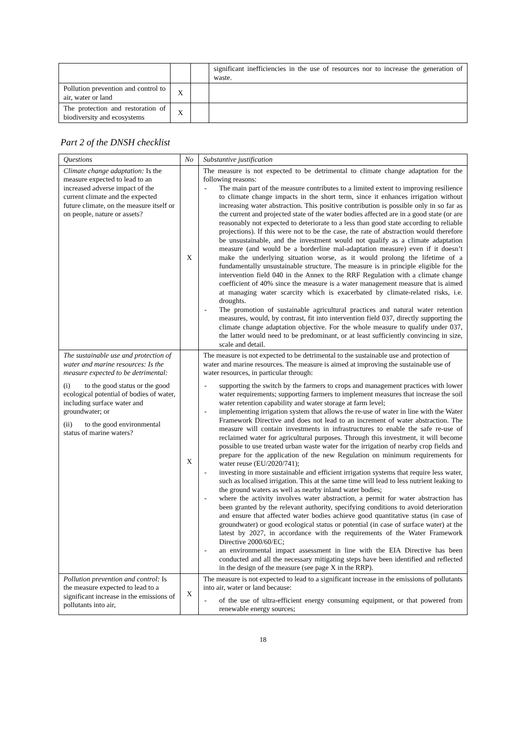| | | | significant inefficiencies in the use of resources nor to increase the generation of waste. |
| Pollution prevention and control to air, water or land | X | | |
| The protection and restoration of biodiversity and ecosystems | X | | |
Part 2 of the DNSH checklist
| Questions | No | Substantive justification |
| --- | --- | --- |
| Climate change adaptation: Is the measure expected to lead to an increased adverse impact of the current climate and the expected future climate, on the measure itself or on people, nature or assets? | X | The measure is not expected to be detrimental to climate change adaptation for the following reasons: - The main part of the measure contributes to a limited extent to improving resilience to climate change impacts in the short term, since it enhances irrigation without increasing water abstraction. This positive contribution is possible only in so far as the current and projected state of the water bodies affected are in a good state (or are reasonably not expected to deteriorate to a less than good state according to reliable projections). If this were not to be the case, the rate of abstraction would therefore be unsustainable, and the investment would not qualify as a climate adaptation measure (and would be a borderline mal-adaptation measure) even if it doesn’t make the underlying situation worse, as it would prolong the lifetime of a fundamentally unsustainable structure. The measure is in principle eligible for the intervention field 040 in the Annex to the RRF Regulation with a climate change coefficient of 40% since the measure is a water management measure that is aimed at managing water scarcity which is exacerbated by climate-related risks, i.e. droughts. - The promotion of sustainable agricultural practices and natural water retention measures, would, by contrast, fit into intervention field 037, directly supporting the climate change adaptation objective. For the whole measure to qualify under 037, the latter would need to be predominant, or at least sufficiently convincing in size, scale and detail. |
| The sustainable use and protection of water and marine resources: Is the measure expected to be detrimental: (i) to the good status or the good ecological potential of bodies of water, including surface water and groundwater; or (ii) to the good environmental status of marine waters? | X | The measure is not expected to be detrimental to the sustainable use and protection of water and marine resources. The measure is aimed at improving the sustainable use of water resources, in particular through: - supporting the switch by the farmers to crops and management practices with lower water requirements; supporting farmers to implement measures that increase the soil water retention capability and water storage at farm level; - implementing irrigation system that allows the re-use of water in line with the Water Framework Directive and does not lead to an increment of water abstraction. The measure will contain investments in infrastructures to enable the safe re-use of reclaimed water for agricultural purposes. Through this investment, it will become possible to use treated urban waste water for the irrigation of nearby crop fields and prepare for the application of the new Regulation on minimum requirements for water reuse (EU/2020/741); - investing in more sustainable and efficient irrigation systems that require less water, such as localised irrigation. This at the same time will lead to less nutrient leaking to the ground waters as well as nearby inland water bodies; - where the activity involves water abstraction, a permit for water abstraction has been granted by the relevant authority, specifying conditions to avoid deterioration and ensure that affected water bodies achieve good quantitative status (in case of groundwater) or good ecological status or potential (in case of surface water) at the latest by 2027, in accordance with the requirements of the Water Framework Directive 2000/60/EC; - an environmental impact assessment in line with the EIA Directive has been conducted and all the necessary mitigating steps have been identified and reflected in the design of the measure (see page X in the RRP). |
| Pollution prevention and control: Is the measure expected to lead to a significant increase in the emissions of pollutants into air, | X | The measure is not expected to lead to a significant increase in the emissions of pollutants into air, water or land because: - of the use of ultra-efficient energy consuming equipment, or that powered from renewable energy sources; |
18